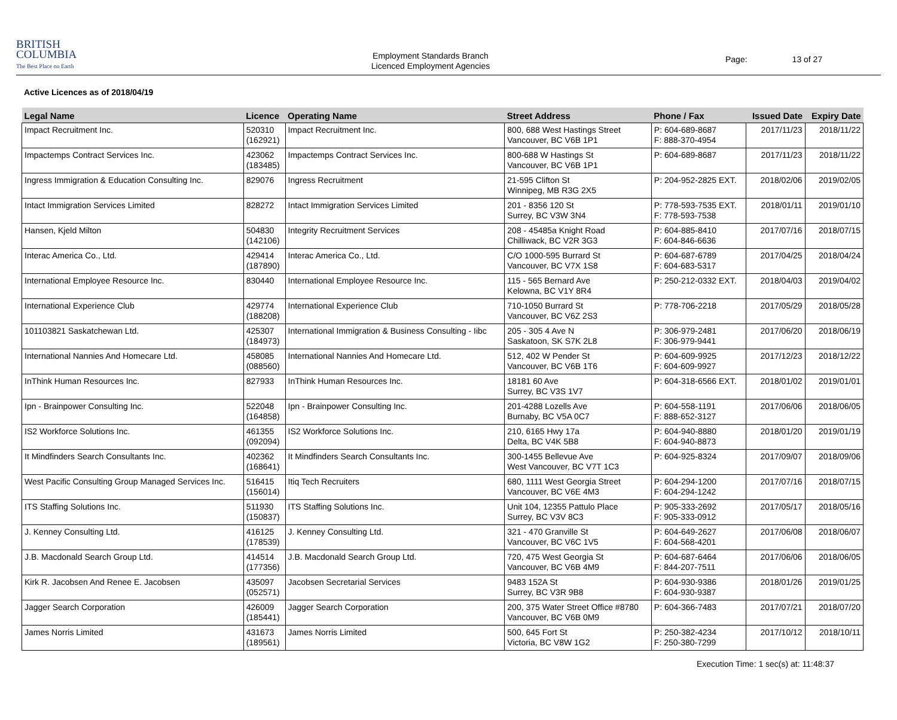BRITISH
COLUMBIA
The Best Place on Earth
Employment Standards Branch
Licenced Employment Agencies
Page: 13 of 27
Active Licences as of 2018/04/19
| Legal Name | Licence | Operating Name | Street Address | Phone / Fax | Issued Date | Expiry Date |
| --- | --- | --- | --- | --- | --- | --- |
| Impact Recruitment Inc. | 520310 (162921) | Impact Recruitment Inc. | 800, 688 West Hastings Street Vancouver, BC V6B 1P1 | P: 604-689-8687 F: 888-370-4954 | 2017/11/23 | 2018/11/22 |
| Impactemps Contract Services Inc. | 423062 (183485) | Impactemps Contract Services Inc. | 800-688 W Hastings St Vancouver, BC V6B 1P1 | P: 604-689-8687 | 2017/11/23 | 2018/11/22 |
| Ingress Immigration & Education Consulting Inc. | 829076 | Ingress Recruitment | 21-595 Clifton St Winnipeg, MB R3G 2X5 | P: 204-952-2825 EXT. | 2018/02/06 | 2019/02/05 |
| Intact Immigration Services Limited | 828272 | Intact Immigration Services Limited | 201 - 8356 120 St Surrey, BC V3W 3N4 | P: 778-593-7535 EXT. F: 778-593-7538 | 2018/01/11 | 2019/01/10 |
| Hansen, Kjeld Milton | 504830 (142106) | Integrity Recruitment Services | 208 - 45485a Knight Road Chilliwack, BC V2R 3G3 | P: 604-885-8410 F: 604-846-6636 | 2017/07/16 | 2018/07/15 |
| Interac America Co., Ltd. | 429414 (187890) | Interac America Co., Ltd. | C/O 1000-595 Burrard St Vancouver, BC V7X 1S8 | P: 604-687-6789 F: 604-683-5317 | 2017/04/25 | 2018/04/24 |
| International Employee Resource Inc. | 830440 | International Employee Resource Inc. | 115 - 565 Bernard Ave Kelowna, BC V1Y 8R4 | P: 250-212-0332 EXT. | 2018/04/03 | 2019/04/02 |
| International Experience Club | 429774 (188208) | International Experience Club | 710-1050 Burrard St Vancouver, BC V6Z 2S3 | P: 778-706-2218 | 2017/05/29 | 2018/05/28 |
| 101103821 Saskatchewan Ltd. | 425307 (184973) | International Immigration & Business Consulting - Iibc | 205 - 305 4 Ave N Saskatoon, SK S7K 2L8 | P: 306-979-2481 F: 306-979-9441 | 2017/06/20 | 2018/06/19 |
| International Nannies And Homecare Ltd. | 458085 (088560) | International Nannies And Homecare Ltd. | 512, 402 W Pender St Vancouver, BC V6B 1T6 | P: 604-609-9925 F: 604-609-9927 | 2017/12/23 | 2018/12/22 |
| InThink Human Resources Inc. | 827933 | InThink Human Resources Inc. | 18181 60 Ave Surrey, BC V3S 1V7 | P: 604-318-6566 EXT. | 2018/01/02 | 2019/01/01 |
| Ipn - Brainpower Consulting Inc. | 522048 (164858) | Ipn - Brainpower Consulting Inc. | 201-4288 Lozells Ave Burnaby, BC V5A 0C7 | P: 604-558-1191 F: 888-652-3127 | 2017/06/06 | 2018/06/05 |
| IS2 Workforce Solutions Inc. | 461355 (092094) | IS2 Workforce Solutions Inc. | 210, 6165 Hwy 17a Delta, BC V4K 5B8 | P: 604-940-8880 F: 604-940-8873 | 2018/01/20 | 2019/01/19 |
| It Mindfinders Search Consultants Inc. | 402362 (168641) | It Mindfinders Search Consultants Inc. | 300-1455 Bellevue Ave West Vancouver, BC V7T 1C3 | P: 604-925-8324 | 2017/09/07 | 2018/09/06 |
| West Pacific Consulting Group Managed Services Inc. | 516415 (156014) | Itiq Tech Recruiters | 680, 1111 West Georgia Street Vancouver, BC V6E 4M3 | P: 604-294-1200 F: 604-294-1242 | 2017/07/16 | 2018/07/15 |
| ITS Staffing Solutions Inc. | 511930 (150837) | ITS Staffing Solutions Inc. | Unit 104, 12355 Pattulo Place Surrey, BC V3V 8C3 | P: 905-333-2692 F: 905-333-0912 | 2017/05/17 | 2018/05/16 |
| J. Kenney Consulting Ltd. | 416125 (178539) | J. Kenney Consulting Ltd. | 321 - 470 Granville St Vancouver, BC V6C 1V5 | P: 604-649-2627 F: 604-568-4201 | 2017/06/08 | 2018/06/07 |
| J.B. Macdonald Search Group Ltd. | 414514 (177356) | J.B. Macdonald Search Group Ltd. | 720, 475 West Georgia St Vancouver, BC V6B 4M9 | P: 604-687-6464 F: 844-207-7511 | 2017/06/06 | 2018/06/05 |
| Kirk R. Jacobsen And Renee E. Jacobsen | 435097 (052571) | Jacobsen Secretarial Services | 9483 152A St Surrey, BC V3R 9B8 | P: 604-930-9386 F: 604-930-9387 | 2018/01/26 | 2019/01/25 |
| Jagger Search Corporation | 426009 (185441) | Jagger Search Corporation | 200, 375 Water Street Office #8780 Vancouver, BC V6B 0M9 | P: 604-366-7483 | 2017/07/21 | 2018/07/20 |
| James Norris Limited | 431673 (189561) | James Norris Limited | 500, 645 Fort St Victoria, BC V8W 1G2 | P: 250-382-4234 F: 250-380-7299 | 2017/10/12 | 2018/10/11 |
Execution Time: 1 sec(s) at: 11:48:37